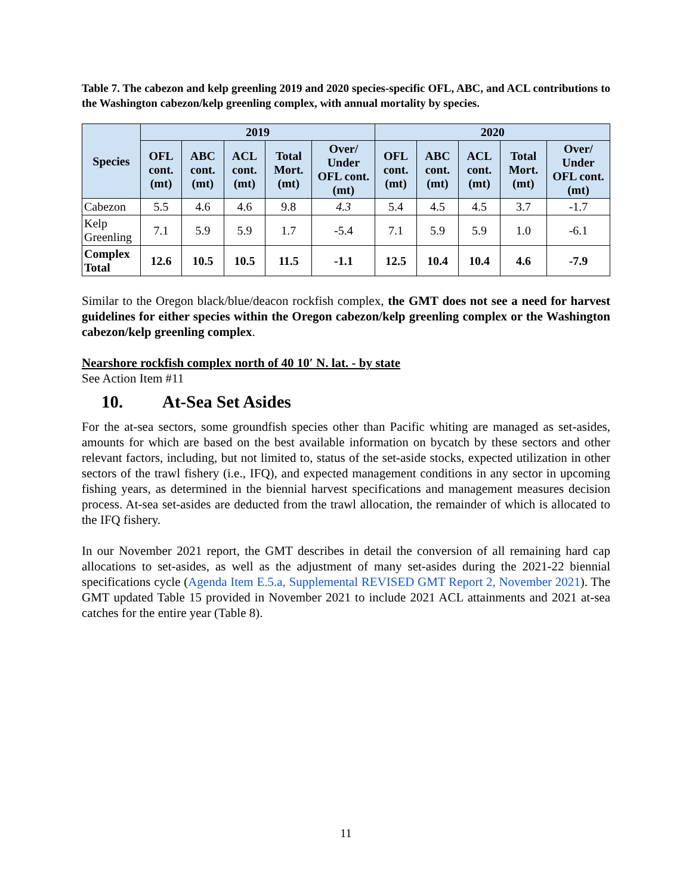Table 7. The cabezon and kelp greenling 2019 and 2020 species-specific OFL, ABC, and ACL contributions to the Washington cabezon/kelp greenling complex, with annual mortality by species.
| Species | 2019 | | | | | 2020 | | | | |
| --- | --- | --- | --- | --- | --- | --- | --- | --- | --- | --- |
| | OFL cont. (mt) | ABC cont. (mt) | ACL cont. (mt) | Total Mort. (mt) | Over/ Under OFL cont. (mt) | OFL cont. (mt) | ABC cont. (mt) | ACL cont. (mt) | Total Mort. (mt) | Over/ Under OFL cont. (mt) |
| Cabezon | 5.5 | 4.6 | 4.6 | 9.8 | 4.3 | 5.4 | 4.5 | 4.5 | 3.7 | -1.7 |
| Kelp Greenling | 7.1 | 5.9 | 5.9 | 1.7 | -5.4 | 7.1 | 5.9 | 5.9 | 1.0 | -6.1 |
| Complex Total | 12.6 | 10.5 | 10.5 | 11.5 | -1.1 | 12.5 | 10.4 | 10.4 | 4.6 | -7.9 |
Similar to the Oregon black/blue/deacon rockfish complex, the GMT does not see a need for harvest guidelines for either species within the Oregon cabezon/kelp greenling complex or the Washington cabezon/kelp greenling complex.
Nearshore rockfish complex north of 40 10′ N. lat. - by state
See Action Item #11
10. At-Sea Set Asides
For the at-sea sectors, some groundfish species other than Pacific whiting are managed as set-asides, amounts for which are based on the best available information on bycatch by these sectors and other relevant factors, including, but not limited to, status of the set-aside stocks, expected utilization in other sectors of the trawl fishery (i.e., IFQ), and expected management conditions in any sector in upcoming fishing years, as determined in the biennial harvest specifications and management measures decision process. At-sea set-asides are deducted from the trawl allocation, the remainder of which is allocated to the IFQ fishery.
In our November 2021 report, the GMT describes in detail the conversion of all remaining hard cap allocations to set-asides, as well as the adjustment of many set-asides during the 2021-22 biennial specifications cycle (Agenda Item E.5.a, Supplemental REVISED GMT Report 2, November 2021). The GMT updated Table 15 provided in November 2021 to include 2021 ACL attainments and 2021 at-sea catches for the entire year (Table 8).
11